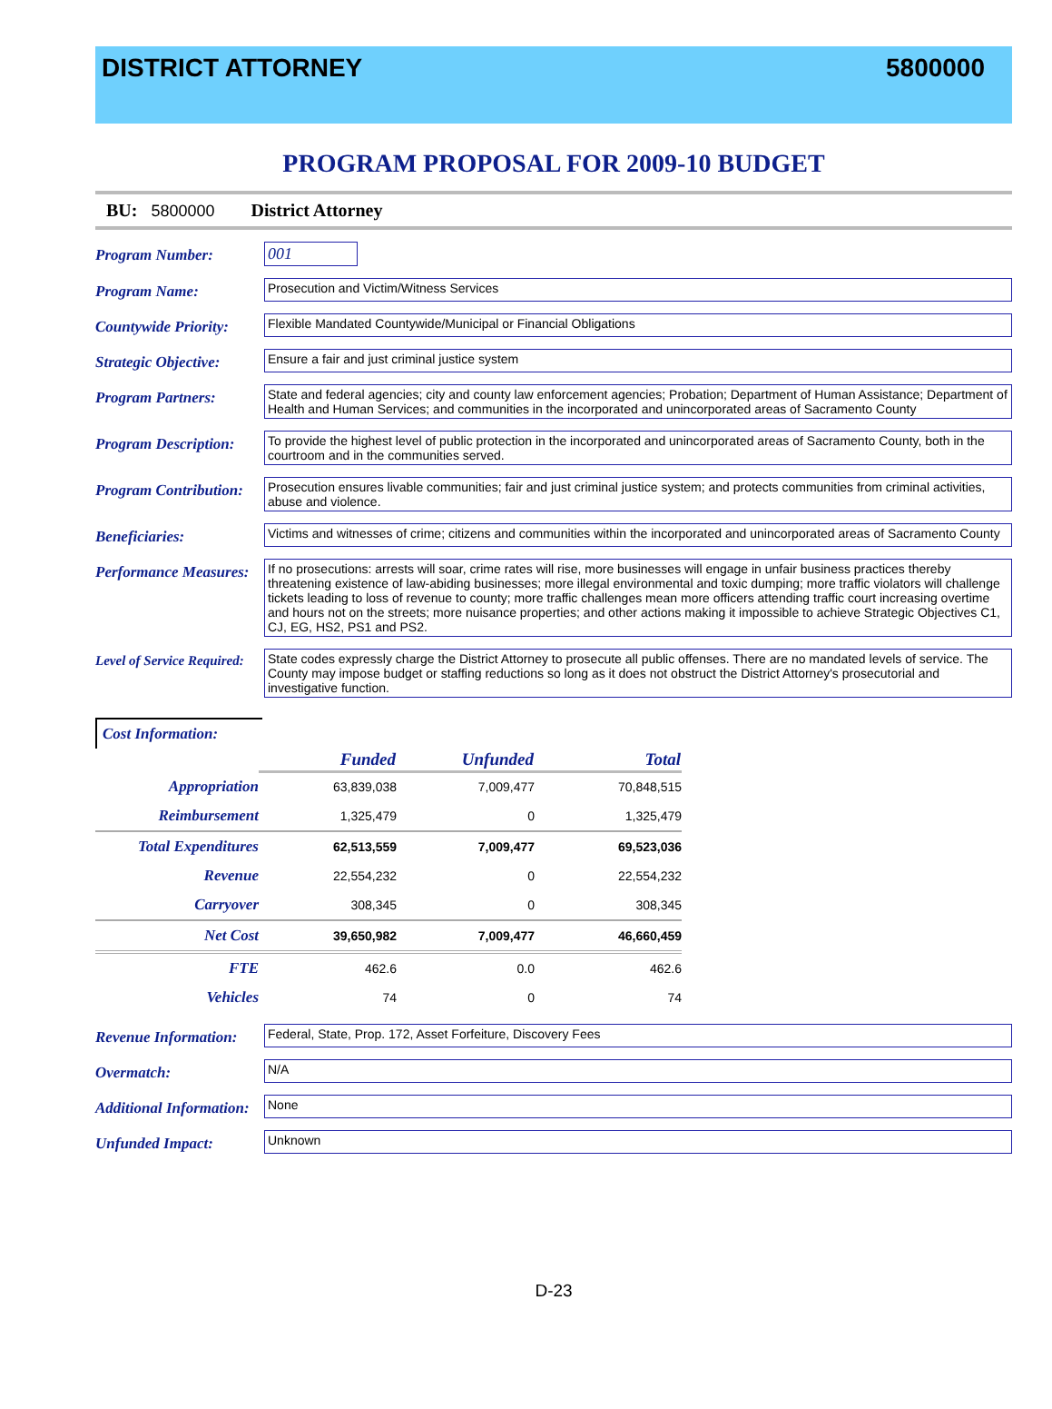DISTRICT ATTORNEY 5800000
PROGRAM PROPOSAL FOR 2009-10 BUDGET
BU: 5800000 District Attorney
Program Number:
001
Program Name:
Prosecution and Victim/Witness Services
Countywide Priority:
Flexible Mandated Countywide/Municipal or Financial Obligations
Strategic Objective:
Ensure a fair and just criminal justice system
Program Partners:
State and federal agencies; city and county law enforcement agencies; Probation; Department of Human Assistance; Department of Health and Human Services; and communities in the incorporated and unincorporated areas of Sacramento County
Program Description:
To provide the highest level of public protection in the incorporated and unincorporated areas of Sacramento County, both in the courtroom and in the communities served.
Program Contribution:
Prosecution ensures livable communities; fair and just criminal justice system; and protects communities from criminal activities, abuse and violence.
Beneficiaries:
Victims and witnesses of crime; citizens and communities within the incorporated and unincorporated areas of Sacramento County
Performance Measures:
If no prosecutions: arrests will soar, crime rates will rise, more businesses will engage in unfair business practices thereby threatening existence of law-abiding businesses; more illegal environmental and toxic dumping; more traffic violators will challenge tickets leading to loss of revenue to county; more traffic challenges mean more officers attending traffic court increasing overtime and hours not on the streets; more nuisance properties; and other actions making it impossible to achieve Strategic Objectives C1, CJ, EG, HS2, PS1 and PS2.
Level of Service Required:
State codes expressly charge the District Attorney to prosecute all public offenses. There are no mandated levels of service. The County may impose budget or staffing reductions so long as it does not obstruct the District Attorney's prosecutorial and investigative function.
Cost Information:
| | Funded | Unfunded | Total |
| --- | --- | --- | --- |
| Appropriation | 63,839,038 | 7,009,477 | 70,848,515 |
| Reimbursement | 1,325,479 | 0 | 1,325,479 |
| Total Expenditures | 62,513,559 | 7,009,477 | 69,523,036 |
| Revenue | 22,554,232 | 0 | 22,554,232 |
| Carryover | 308,345 | 0 | 308,345 |
| Net Cost | 39,650,982 | 7,009,477 | 46,660,459 |
| FTE | 462.6 | 0.0 | 462.6 |
| Vehicles | 74 | 0 | 74 |
Revenue Information:
Federal, State, Prop. 172, Asset Forfeiture, Discovery Fees
Overmatch:
N/A
Additional Information:
None
Unfunded Impact:
Unknown
D-23